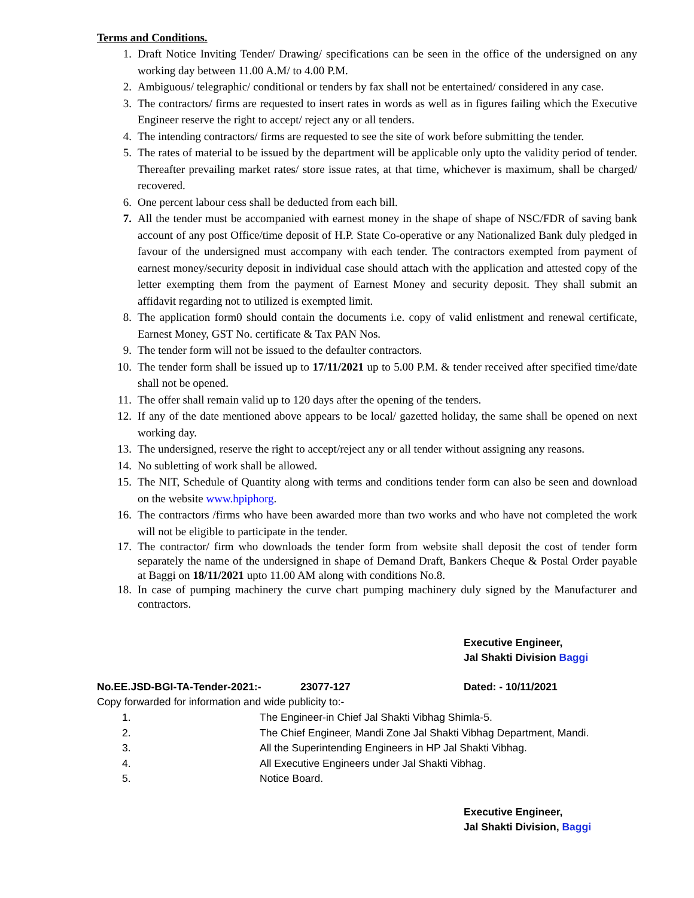Terms and Conditions.
1. Draft Notice Inviting Tender/ Drawing/ specifications can be seen in the office of the undersigned on any working day between 11.00 A.M/ to 4.00 P.M.
2. Ambiguous/ telegraphic/ conditional or tenders by fax shall not be entertained/ considered in any case.
3. The contractors/ firms are requested to insert rates in words as well as in figures failing which the Executive Engineer reserve the right to accept/ reject any or all tenders.
4. The intending contractors/ firms are requested to see the site of work before submitting the tender.
5. The rates of material to be issued by the department will be applicable only upto the validity period of tender. Thereafter prevailing market rates/ store issue rates, at that time, whichever is maximum, shall be charged/ recovered.
6. One percent labour cess shall be deducted from each bill.
7. All the tender must be accompanied with earnest money in the shape of shape of NSC/FDR of saving bank account of any post Office/time deposit of H.P. State Co-operative or any Nationalized Bank duly pledged in favour of the undersigned must accompany with each tender. The contractors exempted from payment of earnest money/security deposit in individual case should attach with the application and attested copy of the letter exempting them from the payment of Earnest Money and security deposit. They shall submit an affidavit regarding not to utilized is exempted limit.
8. The application form0 should contain the documents i.e. copy of valid enlistment and renewal certificate, Earnest Money, GST No. certificate & Tax PAN Nos.
9. The tender form will not be issued to the defaulter contractors.
10. The tender form shall be issued up to 17/11/2021 up to 5.00 P.M. & tender received after specified time/date shall not be opened.
11. The offer shall remain valid up to 120 days after the opening of the tenders.
12. If any of the date mentioned above appears to be local/ gazetted holiday, the same shall be opened on next working day.
13. The undersigned, reserve the right to accept/reject any or all tender without assigning any reasons.
14. No subletting of work shall be allowed.
15. The NIT, Schedule of Quantity along with terms and conditions tender form can also be seen and download on the website www.hpiphorg.
16. The contractors /firms who have been awarded more than two works and who have not completed the work will not be eligible to participate in the tender.
17. The contractor/ firm who downloads the tender form from website shall deposit the cost of tender form separately the name of the undersigned in shape of Demand Draft, Bankers Cheque & Postal Order payable at Baggi on 18/11/2021 upto 11.00 AM along with conditions No.8.
18. In case of pumping machinery the curve chart pumping machinery duly signed by the Manufacturer and contractors.
Executive Engineer,
Jal Shakti Division Baggi
No.EE.JSD-BGI-TA-Tender-2021:- 23077-127 Dated: - 10/11/2021
Copy forwarded for information and wide publicity to:-
1. The Engineer-in Chief Jal Shakti Vibhag Shimla-5.
2. The Chief Engineer, Mandi Zone Jal Shakti Vibhag Department, Mandi.
3. All the Superintending Engineers in HP Jal Shakti Vibhag.
4. All Executive Engineers under Jal Shakti Vibhag.
5. Notice Board.
Executive Engineer,
Jal Shakti Division, Baggi